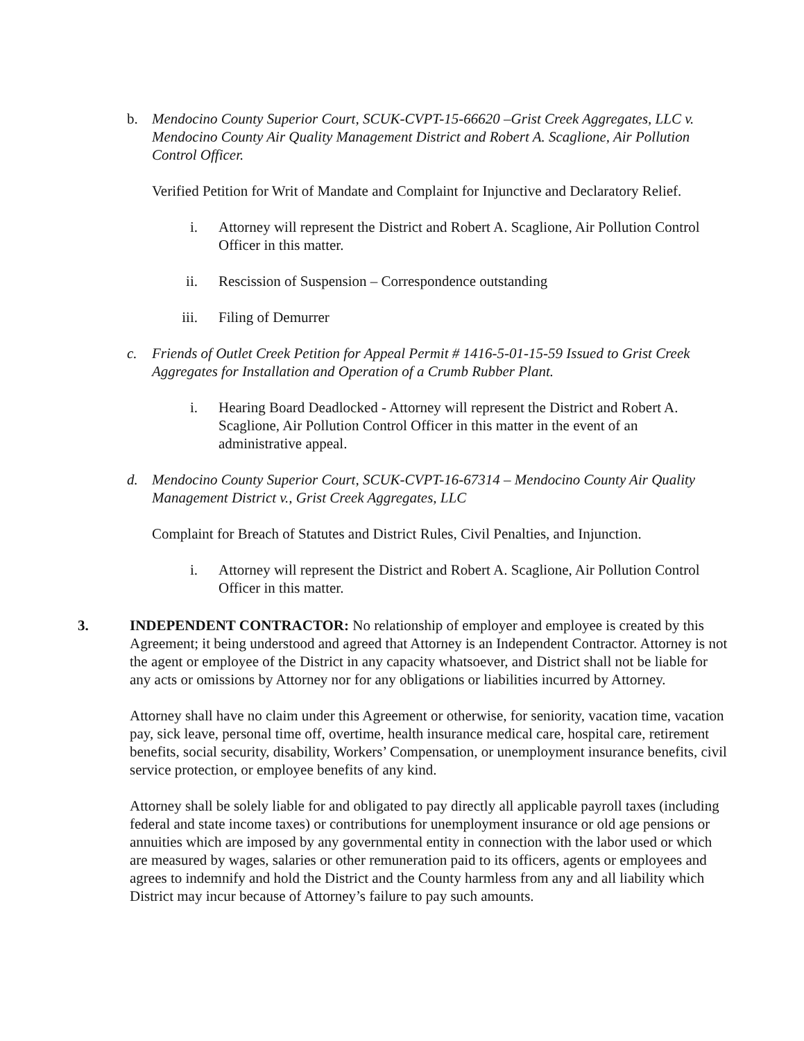b. Mendocino County Superior Court, SCUK-CVPT-15-66620 –Grist Creek Aggregates, LLC v. Mendocino County Air Quality Management District and Robert A. Scaglione, Air Pollution Control Officer.
Verified Petition for Writ of Mandate and Complaint for Injunctive and Declaratory Relief.
i. Attorney will represent the District and Robert A. Scaglione, Air Pollution Control Officer in this matter.
ii. Rescission of Suspension – Correspondence outstanding
iii. Filing of Demurrer
c. Friends of Outlet Creek Petition for Appeal Permit # 1416-5-01-15-59 Issued to Grist Creek Aggregates for Installation and Operation of a Crumb Rubber Plant.
i. Hearing Board Deadlocked - Attorney will represent the District and Robert A. Scaglione, Air Pollution Control Officer in this matter in the event of an administrative appeal.
d. Mendocino County Superior Court, SCUK-CVPT-16-67314 – Mendocino County Air Quality Management District v., Grist Creek Aggregates, LLC
Complaint for Breach of Statutes and District Rules, Civil Penalties, and Injunction.
i. Attorney will represent the District and Robert A. Scaglione, Air Pollution Control Officer in this matter.
3. INDEPENDENT CONTRACTOR: No relationship of employer and employee is created by this Agreement; it being understood and agreed that Attorney is an Independent Contractor. Attorney is not the agent or employee of the District in any capacity whatsoever, and District shall not be liable for any acts or omissions by Attorney nor for any obligations or liabilities incurred by Attorney.
Attorney shall have no claim under this Agreement or otherwise, for seniority, vacation time, vacation pay, sick leave, personal time off, overtime, health insurance medical care, hospital care, retirement benefits, social security, disability, Workers’ Compensation, or unemployment insurance benefits, civil service protection, or employee benefits of any kind.
Attorney shall be solely liable for and obligated to pay directly all applicable payroll taxes (including federal and state income taxes) or contributions for unemployment insurance or old age pensions or annuities which are imposed by any governmental entity in connection with the labor used or which are measured by wages, salaries or other remuneration paid to its officers, agents or employees and agrees to indemnify and hold the District and the County harmless from any and all liability which District may incur because of Attorney’s failure to pay such amounts.